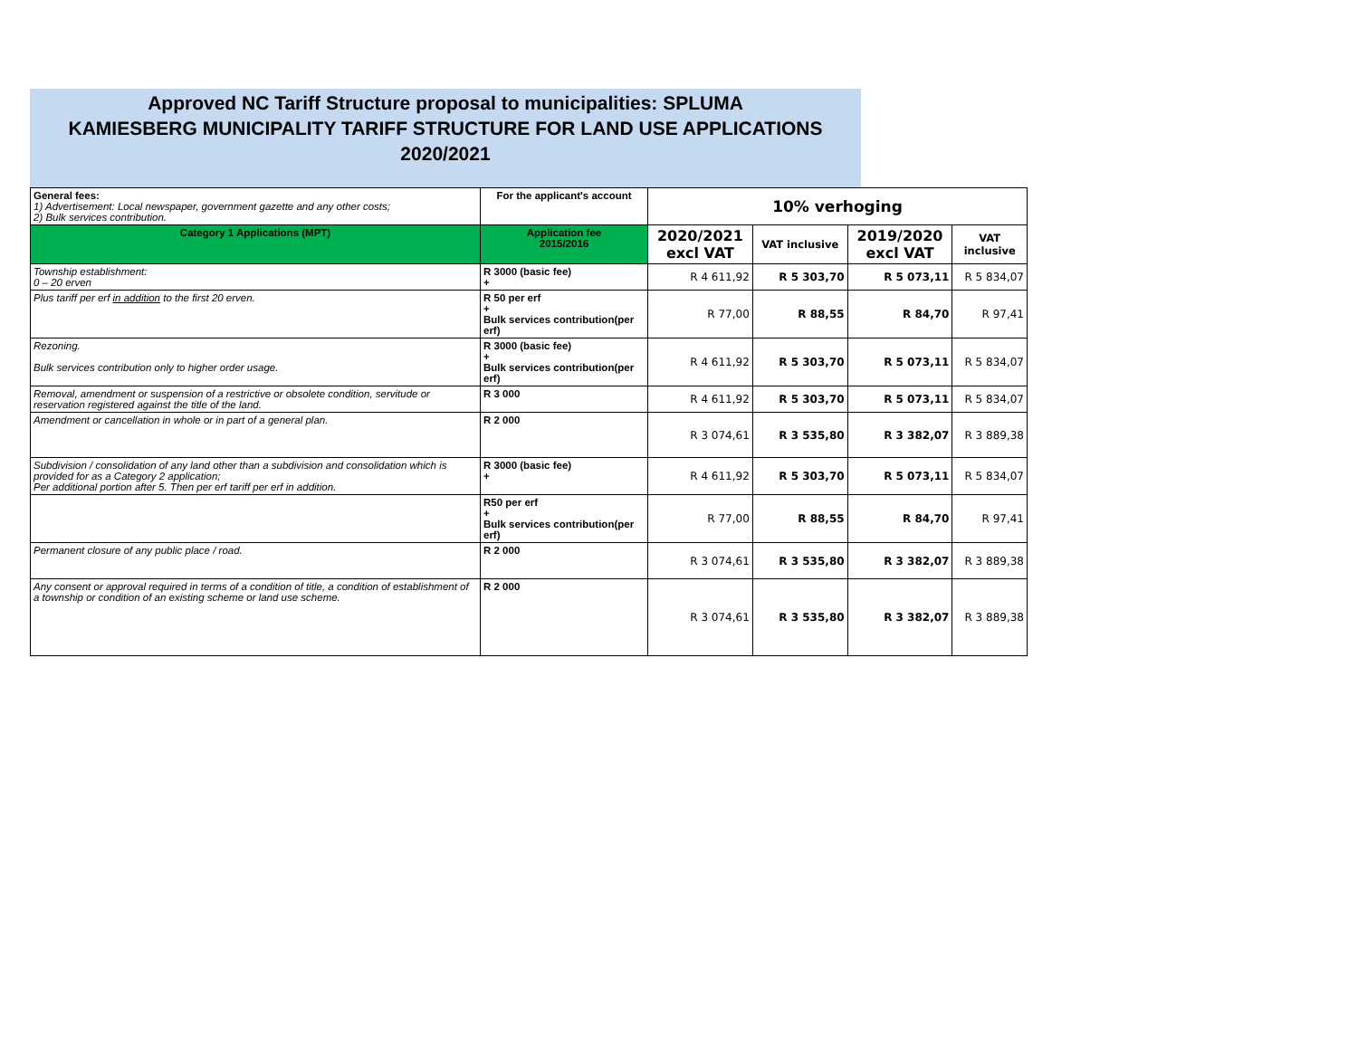Approved NC Tariff Structure proposal to municipalities: SPLUMA
KAMIESBERG MUNICIPALITY TARIFF STRUCTURE FOR LAND USE APPLICATIONS
2020/2021
| General fees: 1) Advertisement: Local newspaper, government gazette and any other costs; 2) Bulk services contribution. | For the applicant's account | 10% verhoging | | | |
| Category 1 Applications (MPT) | Application fee 2015/2016 | 2020/2021 excl VAT | VAT inclusive | 2019/2020 excl VAT | VAT inclusive |
| Township establishment: 0 – 20 erven | R 3000 (basic fee) + | R 4 611,92 | R 5 303,70 | R 5 073,11 | R 5 834,07 |
| Plus tariff per erf in addition to the first 20 erven. | R 50 per erf + Bulk services contribution(per erf) | R 77,00 | R 88,55 | R 84,70 | R 97,41 |
| Rezoning. Bulk services contribution only to higher order usage. | R 3000 (basic fee) + Bulk services contribution(per erf) | R 4 611,92 | R 5 303,70 | R 5 073,11 | R 5 834,07 |
| Removal, amendment or suspension of a restrictive or obsolete condition, servitude or reservation registered against the title of the land. | R 3 000 | R 4 611,92 | R 5 303,70 | R 5 073,11 | R 5 834,07 |
| Amendment or cancellation in whole or in part of a general plan. | R 2 000 | R 3 074,61 | R 3 535,80 | R 3 382,07 | R 3 889,38 |
| Subdivision / consolidation of any land other than a subdivision and consolidation which is provided for as a Category 2 application; Per additional portion after 5. Then per erf tariff per erf in addition. | R 3000 (basic fee) + | R 4 611,92 | R 5 303,70 | R 5 073,11 | R 5 834,07 |
| | R50 per erf + Bulk services contribution(per erf) | R 77,00 | R 88,55 | R 84,70 | R 97,41 |
| Permanent closure of any public place / road. | R 2 000 | R 3 074,61 | R 3 535,80 | R 3 382,07 | R 3 889,38 |
| Any consent or approval required in terms of a condition of title, a condition of establishment of a township or condition of an existing scheme or land use scheme. | R 2 000 | R 3 074,61 | R 3 535,80 | R 3 382,07 | R 3 889,38 |